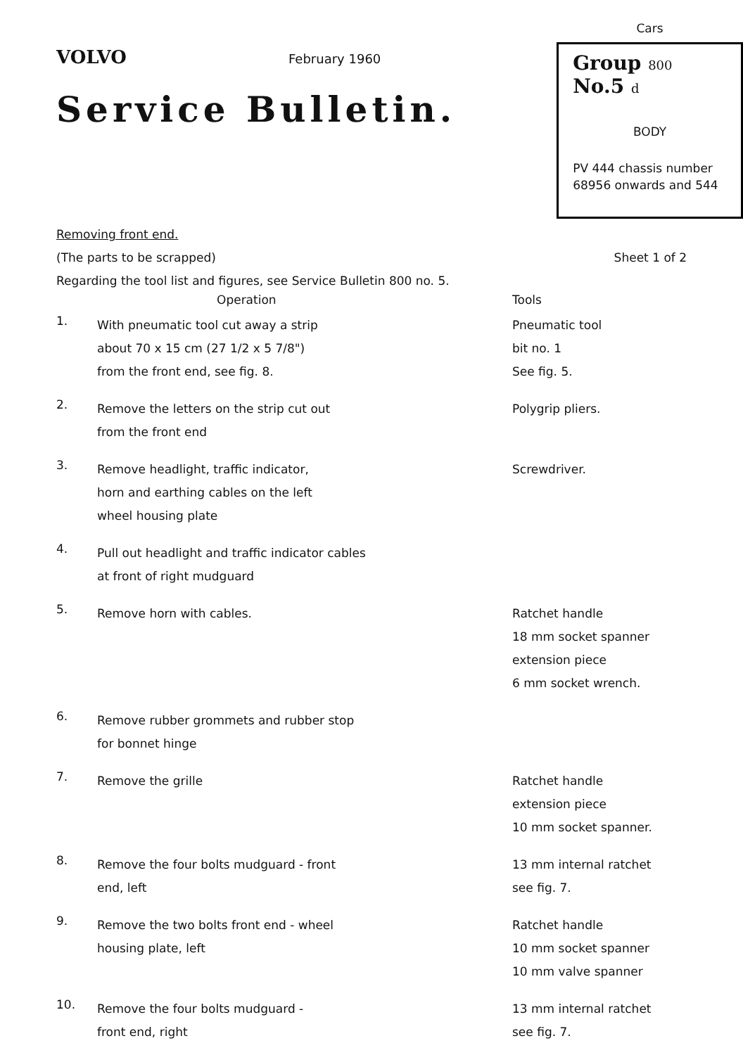VOLVO February 1960
Service Bulletin.
Cars
Group 800 No.5 d
BODY
PV 444 chassis number
68956 onwards and 544
Removing front end.
(The parts to be scrapped) Sheet 1 of 2
Regarding the tool list and figures, see Service Bulletin 800 no. 5.
Operation Tools
1.
With pneumatic tool cut away a strip
about 70 x 15 cm (27 1/2 x 5 7/8")
from the front end, see fig. 8.
Pneumatic tool
bit no. 1
See fig. 5.
2.
Remove the letters on the strip cut out
from the front end
Polygrip pliers.
3.
Remove headlight, traffic indicator,
horn and earthing cables on the left
wheel housing plate
Screwdriver.
4.
Pull out headlight and traffic indicator cables
at front of right mudguard
5.
Remove horn with cables. Ratchet handle
18 mm socket spanner
extension piece
6 mm socket wrench.
6.
Remove rubber grommets and rubber stop
for bonnet hinge
7.
Remove the grille Ratchet handle
extension piece
10 mm socket spanner.
8.
Remove the four bolts mudguard - front
end, left
13 mm internal ratchet
see fig. 7.
9.
Remove the two bolts front end - wheel
housing plate, left
Ratchet handle
10 mm socket spanner
10 mm valve spanner
10.
Remove the four bolts mudguard -
front end, right
13 mm internal ratchet
see fig. 7.